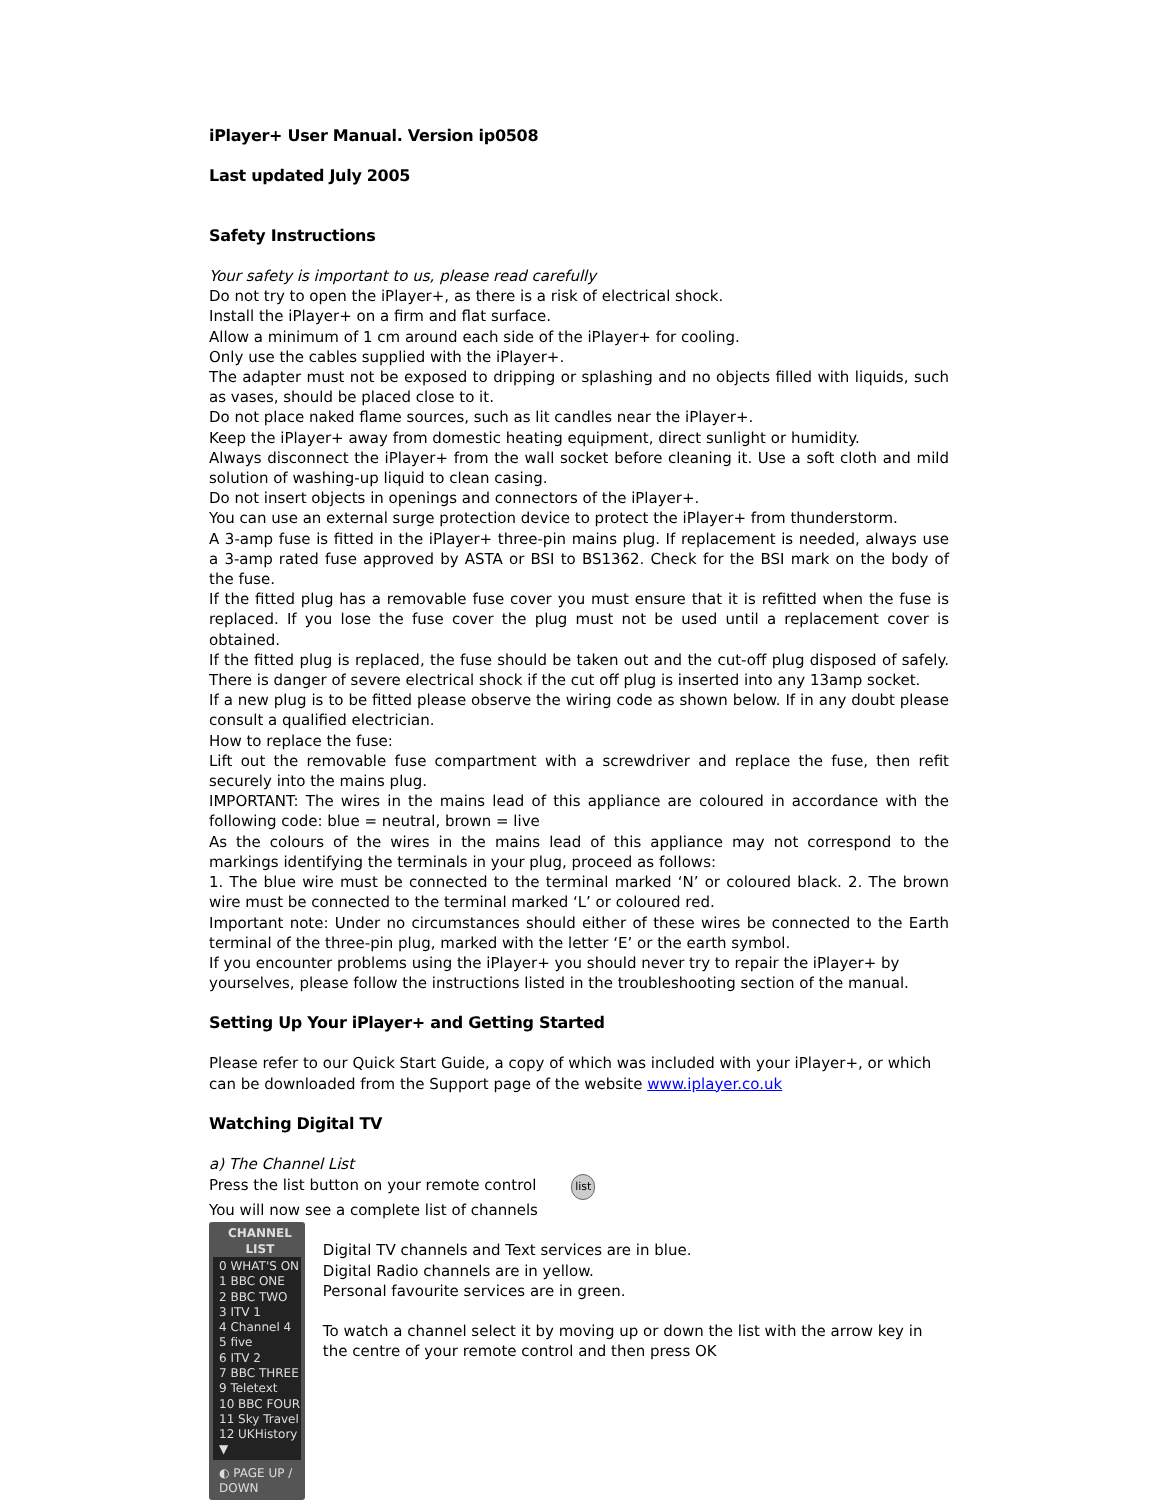iPlayer+ User Manual. Version ip0508
Last updated July 2005
Safety Instructions
Your safety is important to us, please read carefully
Do not try to open the iPlayer+, as there is a risk of electrical shock.
Install the iPlayer+ on a firm and flat surface.
Allow a minimum of 1 cm around each side of the iPlayer+ for cooling.
Only use the cables supplied with the iPlayer+.
The adapter must not be exposed to dripping or splashing and no objects filled with liquids, such as vases, should be placed close to it.
Do not place naked flame sources, such as lit candles near the iPlayer+.
Keep the iPlayer+ away from domestic heating equipment, direct sunlight or humidity.
Always disconnect the iPlayer+ from the wall socket before cleaning it. Use a soft cloth and mild solution of washing-up liquid to clean casing.
Do not insert objects in openings and connectors of the iPlayer+.
You can use an external surge protection device to protect the iPlayer+ from thunderstorm.
A 3-amp fuse is fitted in the iPlayer+ three-pin mains plug. If replacement is needed, always use a 3-amp rated fuse approved by ASTA or BSI to BS1362. Check for the BSI mark on the body of the fuse.
If the fitted plug has a removable fuse cover you must ensure that it is refitted when the fuse is replaced. If you lose the fuse cover the plug must not be used until a replacement cover is obtained.
If the fitted plug is replaced, the fuse should be taken out and the cut-off plug disposed of safely. There is danger of severe electrical shock if the cut off plug is inserted into any 13amp socket.
If a new plug is to be fitted please observe the wiring code as shown below. If in any doubt please consult a qualified electrician.
How to replace the fuse:
Lift out the removable fuse compartment with a screwdriver and replace the fuse, then refit securely into the mains plug.
IMPORTANT: The wires in the mains lead of this appliance are coloured in accordance with the following code: blue = neutral, brown = live
As the colours of the wires in the mains lead of this appliance may not correspond to the markings identifying the terminals in your plug, proceed as follows:
1. The blue wire must be connected to the terminal marked ‘N’ or coloured black. 2. The brown wire must be connected to the terminal marked ‘L’ or coloured red.
Important note: Under no circumstances should either of these wires be connected to the Earth terminal of the three-pin plug, marked with the letter ‘E’ or the earth symbol.
If you encounter problems using the iPlayer+ you should never try to repair the iPlayer+ by yourselves, please follow the instructions listed in the troubleshooting section of the manual.
Setting Up Your iPlayer+ and Getting Started
Please refer to our Quick Start Guide, a copy of which was included with your iPlayer+, or which can be downloaded from the Support page of the website www.iplayer.co.uk
Watching Digital TV
a) The Channel List
Press the list button on your remote control list
You will now see a complete list of channels
CHANNEL LIST
0 WHAT'S ON
1 BBC ONE
2 BBC TWO
3 ITV 1
4 Channel 4
5 five
6 ITV 2
7 BBC THREE
9 Teletext
10 BBC FOUR
11 Sky Travel
12 UKHistory ▼
◐ PAGE UP / DOWN
Digital TV channels and Text services are in blue.
Digital Radio channels are in yellow.
Personal favourite services are in green.
To watch a channel select it by moving up or down the list with the arrow key in the centre of your remote control and then press OK